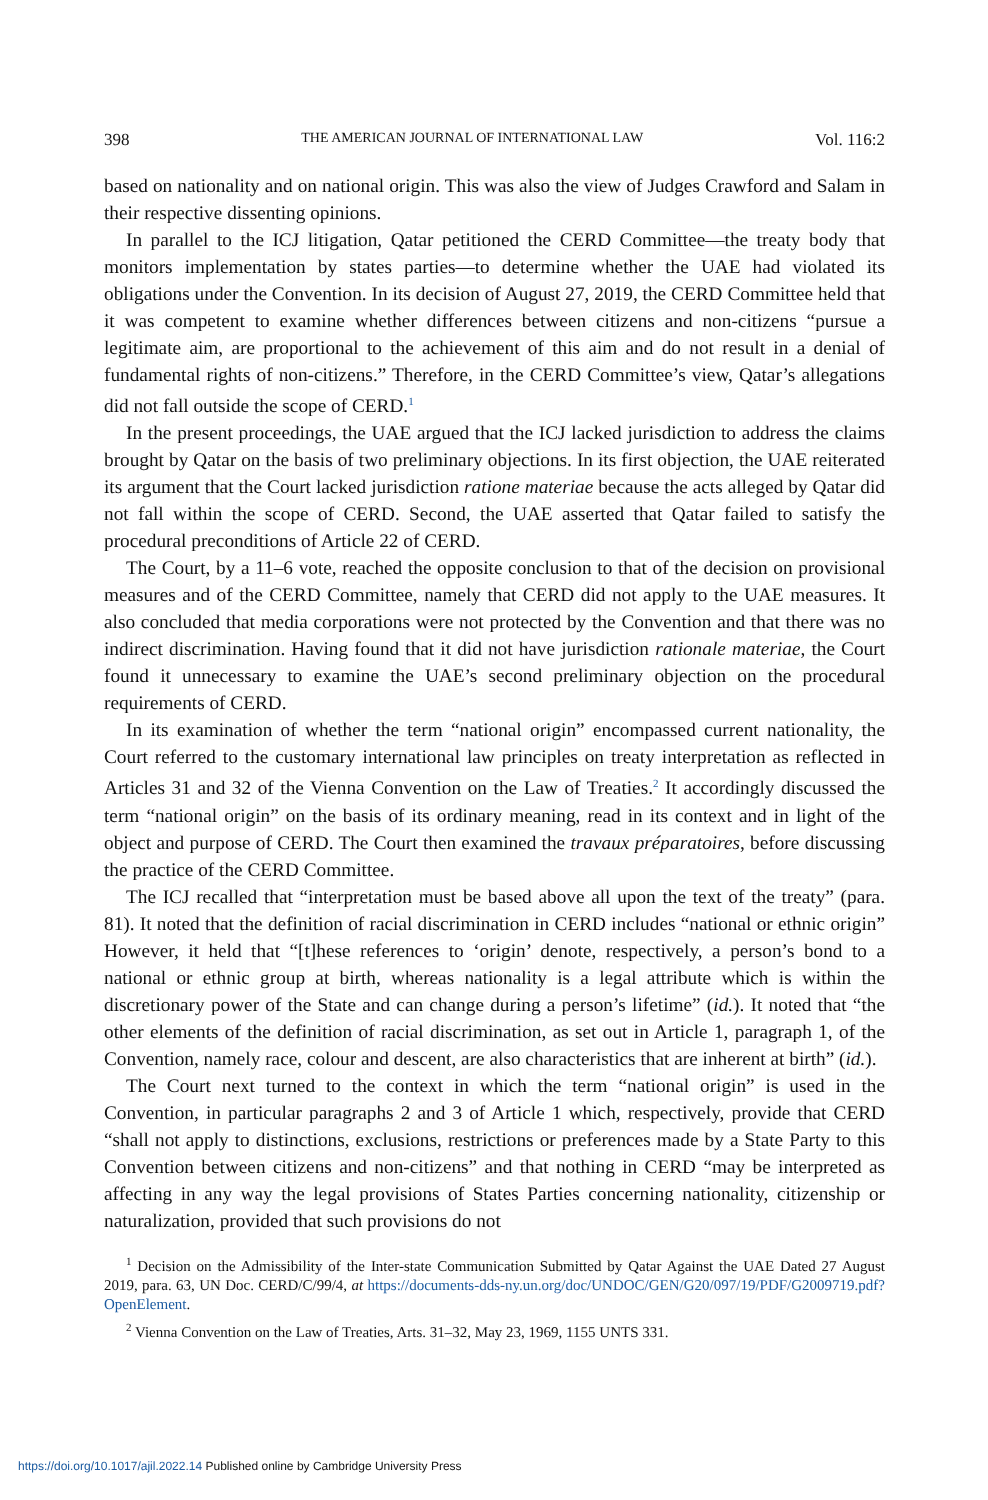398 THE AMERICAN JOURNAL OF INTERNATIONAL LAW Vol. 116:2
based on nationality and on national origin. This was also the view of Judges Crawford and Salam in their respective dissenting opinions.
In parallel to the ICJ litigation, Qatar petitioned the CERD Committee—the treaty body that monitors implementation by states parties—to determine whether the UAE had violated its obligations under the Convention. In its decision of August 27, 2019, the CERD Committee held that it was competent to examine whether differences between citizens and non-citizens “pursue a legitimate aim, are proportional to the achievement of this aim and do not result in a denial of fundamental rights of non-citizens.” Therefore, in the CERD Committee’s view, Qatar’s allegations did not fall outside the scope of CERD.<sup>1</sup>
In the present proceedings, the UAE argued that the ICJ lacked jurisdiction to address the claims brought by Qatar on the basis of two preliminary objections. In its first objection, the UAE reiterated its argument that the Court lacked jurisdiction ratione materiae because the acts alleged by Qatar did not fall within the scope of CERD. Second, the UAE asserted that Qatar failed to satisfy the procedural preconditions of Article 22 of CERD.
The Court, by a 11–6 vote, reached the opposite conclusion to that of the decision on provisional measures and of the CERD Committee, namely that CERD did not apply to the UAE measures. It also concluded that media corporations were not protected by the Convention and that there was no indirect discrimination. Having found that it did not have jurisdiction rationale materiae, the Court found it unnecessary to examine the UAE’s second preliminary objection on the procedural requirements of CERD.
In its examination of whether the term “national origin” encompassed current nationality, the Court referred to the customary international law principles on treaty interpretation as reflected in Articles 31 and 32 of the Vienna Convention on the Law of Treaties.<sup>2</sup> It accordingly discussed the term “national origin” on the basis of its ordinary meaning, read in its context and in light of the object and purpose of CERD. The Court then examined the travaux préparatoires, before discussing the practice of the CERD Committee.
The ICJ recalled that “interpretation must be based above all upon the text of the treaty” (para. 81). It noted that the definition of racial discrimination in CERD includes “national or ethnic origin” However, it held that “[t]hese references to ‘origin’ denote, respectively, a person’s bond to a national or ethnic group at birth, whereas nationality is a legal attribute which is within the discretionary power of the State and can change during a person’s lifetime” (id.). It noted that “the other elements of the definition of racial discrimination, as set out in Article 1, paragraph 1, of the Convention, namely race, colour and descent, are also characteristics that are inherent at birth” (id.).
The Court next turned to the context in which the term “national origin” is used in the Convention, in particular paragraphs 2 and 3 of Article 1 which, respectively, provide that CERD “shall not apply to distinctions, exclusions, restrictions or preferences made by a State Party to this Convention between citizens and non-citizens” and that nothing in CERD “may be interpreted as affecting in any way the legal provisions of States Parties concerning nationality, citizenship or naturalization, provided that such provisions do not
<sup>1</sup> Decision on the Admissibility of the Inter-state Communication Submitted by Qatar Against the UAE Dated 27 August 2019, para. 63, UN Doc. CERD/C/99/4, at https://documents-dds-ny.un.org/doc/UNDOC/GEN/G20/097/19/PDF/G2009719.pdf?OpenElement.
<sup>2</sup> Vienna Convention on the Law of Treaties, Arts. 31–32, May 23, 1969, 1155 UNTS 331.
https://doi.org/10.1017/ajil.2022.14 Published online by Cambridge University Press